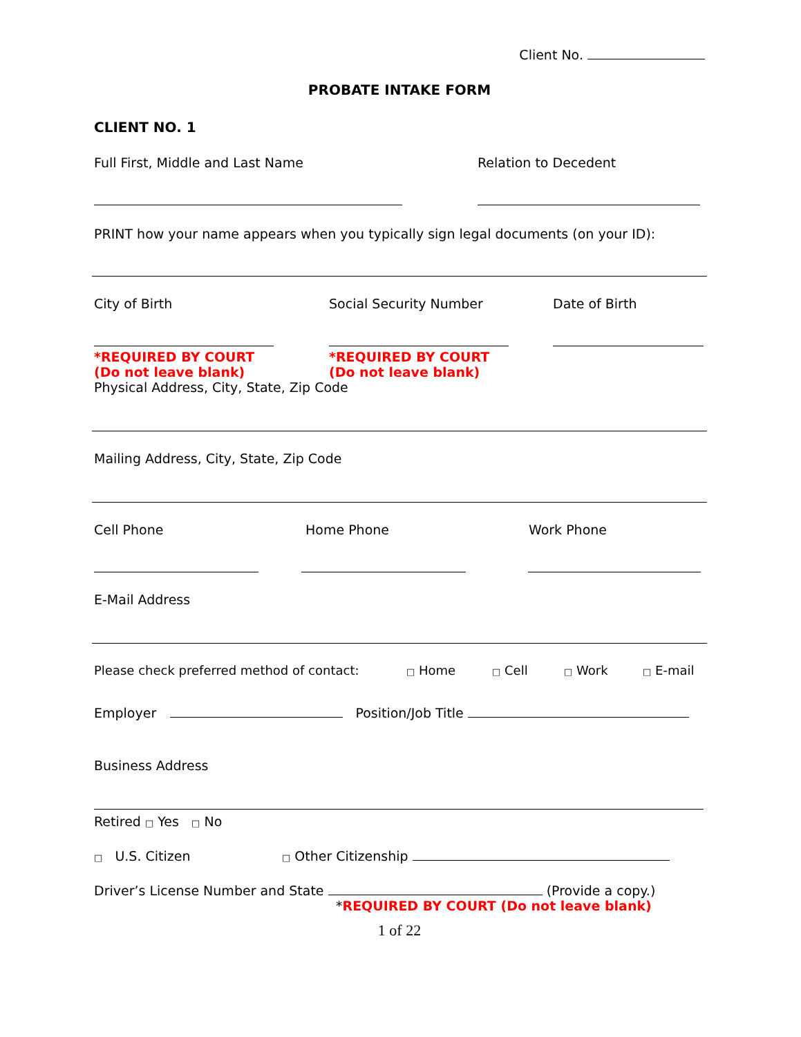Client No.
PROBATE INTAKE FORM
CLIENT NO. 1
Full First, Middle and Last Name Relation to Decedent
PRINT how your name appears when you typically sign legal documents (on your ID):
City of Birth Social Security Number Date of Birth
*REQUIRED BY COURT
(Do not leave blank)
*REQUIRED BY COURT
(Do not leave blank)
Physical Address, City, State, Zip Code
Mailing Address, City, State, Zip Code
Cell Phone Home Phone Work Phone
E-Mail Address
Please check preferred method of contact:
□ Home
□ Cell
□ Work
□ E-mail
Employer Position/Job Title
Business Address
Retired □ Yes □ No
□ U.S. Citizen
□ Other Citizenship
Driver’s License Number and State (Provide a copy.)
*REQUIRED BY COURT (Do not leave blank)
1 of 22